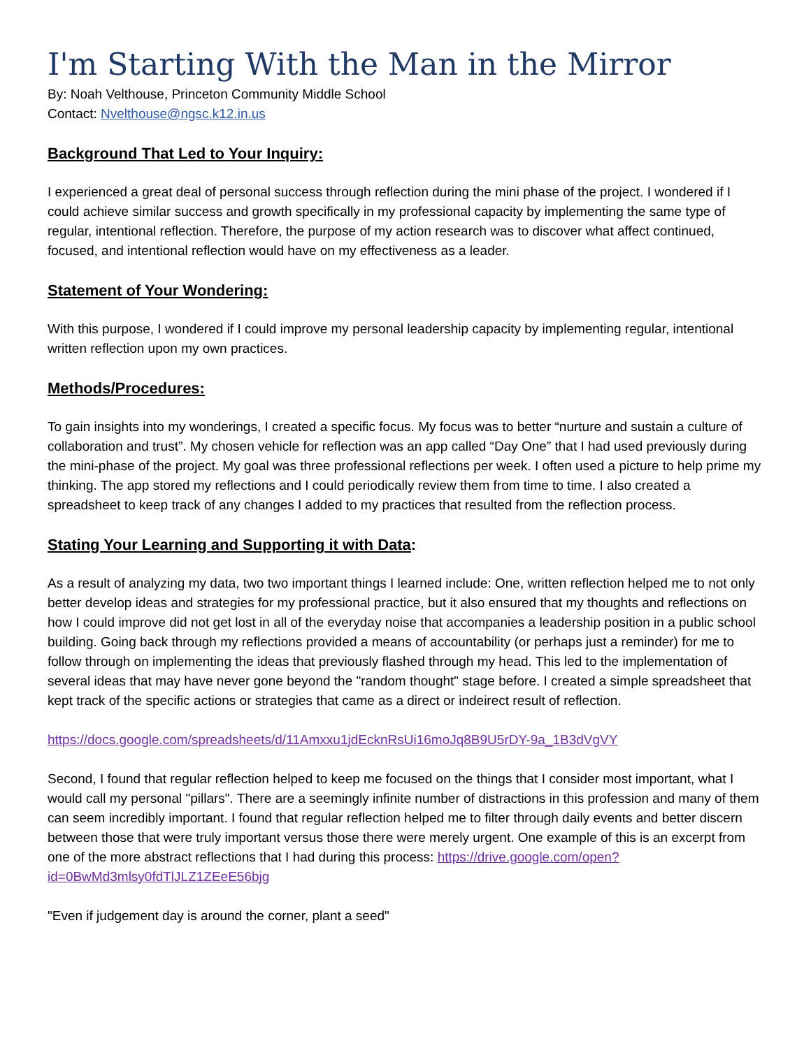I'm Starting With the Man in the Mirror
By: Noah Velthouse, Princeton Community Middle School
Contact: Nvelthouse@ngsc.k12.in.us
Background That Led to Your Inquiry:
I experienced a great deal of personal success through reflection during the mini phase of the project. I wondered if I could achieve similar success and growth specifically in my professional capacity by implementing the same type of regular, intentional reflection. Therefore, the purpose of my action research was to discover what affect continued, focused, and intentional reflection would have on my effectiveness as a leader.
Statement of Your Wondering:
With this purpose, I wondered if I could improve my personal leadership capacity by implementing regular, intentional written reflection upon my own practices.
Methods/Procedures:
To gain insights into my wonderings, I created a specific focus. My focus was to better “nurture and sustain a culture of collaboration and trust”. My chosen vehicle for reflection was an app called “Day One” that I had used previously during the mini-phase of the project. My goal was three professional reflections per week. I often used a picture to help prime my thinking. The app stored my reflections and I could periodically review them from time to time. I also created a spreadsheet to keep track of any changes I added to my practices that resulted from the reflection process.
Stating Your Learning and Supporting it with Data:
As a result of analyzing my data, two two important things I learned include: One, written reflection helped me to not only better develop ideas and strategies for my professional practice, but it also ensured that my thoughts and reflections on how I could improve did not get lost in all of the everyday noise that accompanies a leadership position in a public school building. Going back through my reflections provided a means of accountability (or perhaps just a reminder) for me to follow through on implementing the ideas that previously flashed through my head. This led to the implementation of several ideas that may have never gone beyond the "random thought" stage before. I created a simple spreadsheet that kept track of the specific actions or strategies that came as a direct or indeirect result of reflection.
https://docs.google.com/spreadsheets/d/11Amxxu1jdEcknRsUi16moJq8B9U5rDY-9a_1B3dVgVY
Second, I found that regular reflection helped to keep me focused on the things that I consider most important, what I would call my personal "pillars". There are a seemingly infinite number of distractions in this profession and many of them can seem incredibly important. I found that regular reflection helped me to filter through daily events and better discern between those that were truly important versus those there were merely urgent. One example of this is an excerpt from one of the more abstract reflections that I had during this process: https://drive.google.com/open?id=0BwMd3mlsy0fdTlJLZ1ZEeE56bjg
"Even if judgement day is around the corner, plant a seed"